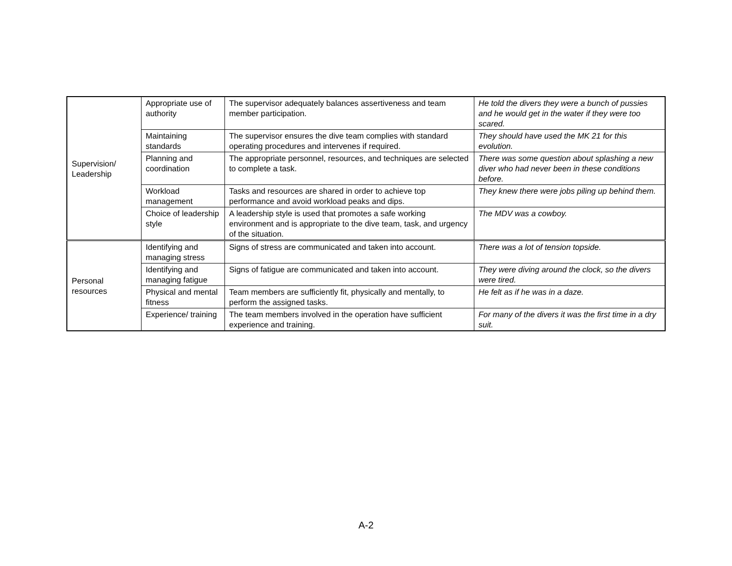| Supervision/ Leadership | Appropriate use of authority | The supervisor adequately balances assertiveness and team member participation. | He told the divers they were a bunch of pussies and he would get in the water if they were too scared. |
| | Maintaining standards | The supervisor ensures the dive team complies with standard operating procedures and intervenes if required. | They should have used the MK 21 for this evolution. |
| | Planning and coordination | The appropriate personnel, resources, and techniques are selected to complete a task. | There was some question about splashing a new diver who had never been in these conditions before. |
| | Workload management | Tasks and resources are shared in order to achieve top performance and avoid workload peaks and dips. | They knew there were jobs piling up behind them. |
| | Choice of leadership style | A leadership style is used that promotes a safe working environment and is appropriate to the dive team, task, and urgency of the situation. | The MDV was a cowboy. |
| Personal resources | Identifying and managing stress | Signs of stress are communicated and taken into account. | There was a lot of tension topside. |
| | Identifying and managing fatigue | Signs of fatigue are communicated and taken into account. | They were diving around the clock, so the divers were tired. |
| | Physical and mental fitness | Team members are sufficiently fit, physically and mentally, to perform the assigned tasks. | He felt as if he was in a daze. |
| | Experience/ training | The team members involved in the operation have sufficient experience and training. | For many of the divers it was the first time in a dry suit. |
A-2